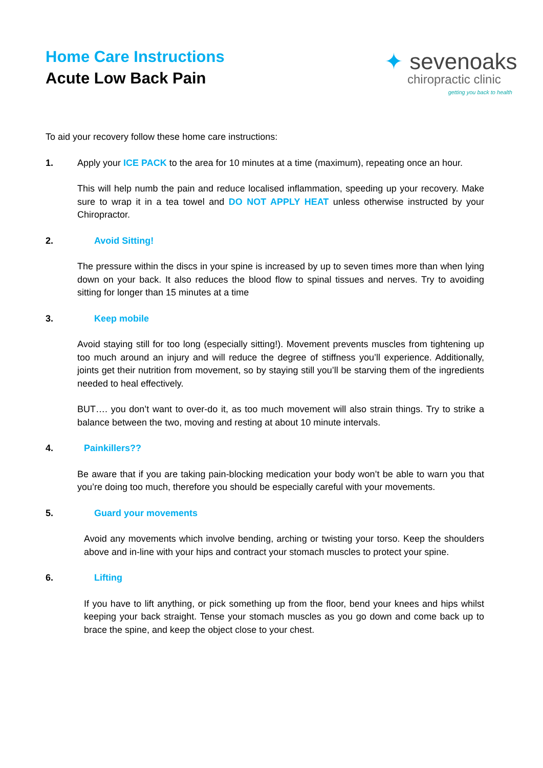Home Care Instructions
Acute Low Back Pain
✦ sevenoaks
chiropractic clinic
getting you back to health
To aid your recovery follow these home care instructions:
1. Apply your ICE PACK to the area for 10 minutes at a time (maximum), repeating once an hour.
This will help numb the pain and reduce localised inflammation, speeding up your recovery. Make sure to wrap it in a tea towel and DO NOT APPLY HEAT unless otherwise instructed by your Chiropractor.
2. Avoid Sitting!
The pressure within the discs in your spine is increased by up to seven times more than when lying down on your back. It also reduces the blood flow to spinal tissues and nerves. Try to avoiding sitting for longer than 15 minutes at a time
3. Keep mobile
Avoid staying still for too long (especially sitting!). Movement prevents muscles from tightening up too much around an injury and will reduce the degree of stiffness you’ll experience. Additionally, joints get their nutrition from movement, so by staying still you’ll be starving them of the ingredients needed to heal effectively.
BUT…. you don’t want to over-do it, as too much movement will also strain things. Try to strike a balance between the two, moving and resting at about 10 minute intervals.
4. Painkillers??
Be aware that if you are taking pain-blocking medication your body won’t be able to warn you that you’re doing too much, therefore you should be especially careful with your movements.
5. Guard your movements
Avoid any movements which involve bending, arching or twisting your torso. Keep the shoulders above and in-line with your hips and contract your stomach muscles to protect your spine.
6. Lifting
If you have to lift anything, or pick something up from the floor, bend your knees and hips whilst keeping your back straight. Tense your stomach muscles as you go down and come back up to brace the spine, and keep the object close to your chest.